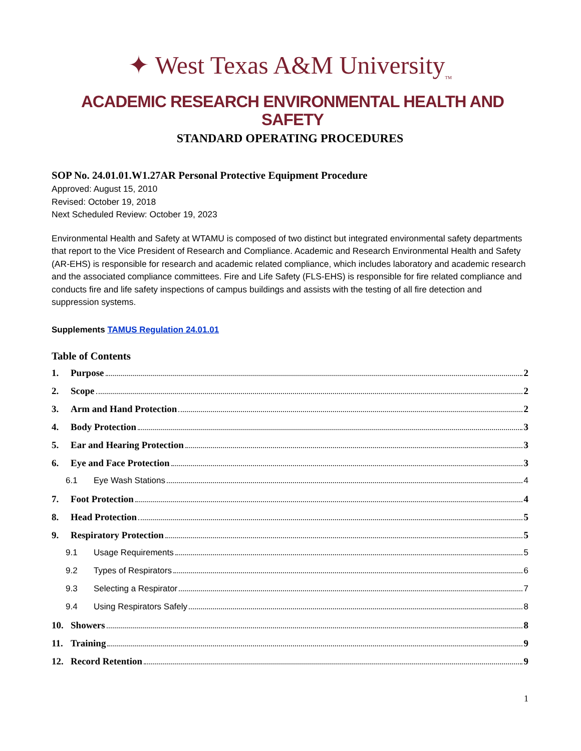✦ West Texas A&M University<sub>TM</sub>
ACADEMIC RESEARCH ENVIRONMENTAL HEALTH AND SAFETY
STANDARD OPERATING PROCEDURES
SOP No. 24.01.01.W1.27AR Personal Protective Equipment Procedure
Approved: August 15, 2010
Revised: October 19, 2018
Next Scheduled Review: October 19, 2023
Environmental Health and Safety at WTAMU is composed of two distinct but integrated environmental safety departments that report to the Vice President of Research and Compliance. Academic and Research Environmental Health and Safety (AR-EHS) is responsible for research and academic related compliance, which includes laboratory and academic research and the associated compliance committees. Fire and Life Safety (FLS-EHS) is responsible for fire related compliance and conducts fire and life safety inspections of campus buildings and assists with the testing of all fire detection and suppression systems.
Supplements TAMUS Regulation 24.01.01
Table of Contents
1. Purpose 2
2. Scope 2
3. Arm and Hand Protection 2
4. Body Protection 3
5. Ear and Hearing Protection 3
6. Eye and Face Protection 3
6.1 Eye Wash Stations 4
7. Foot Protection 4
8. Head Protection 5
9. Respiratory Protection 5
9.1 Usage Requirements 5
9.2 Types of Respirators 6
9.3 Selecting a Respirator 7
9.4 Using Respirators Safely 8
10. Showers 8
11. Training 9
12. Record Retention 9
1